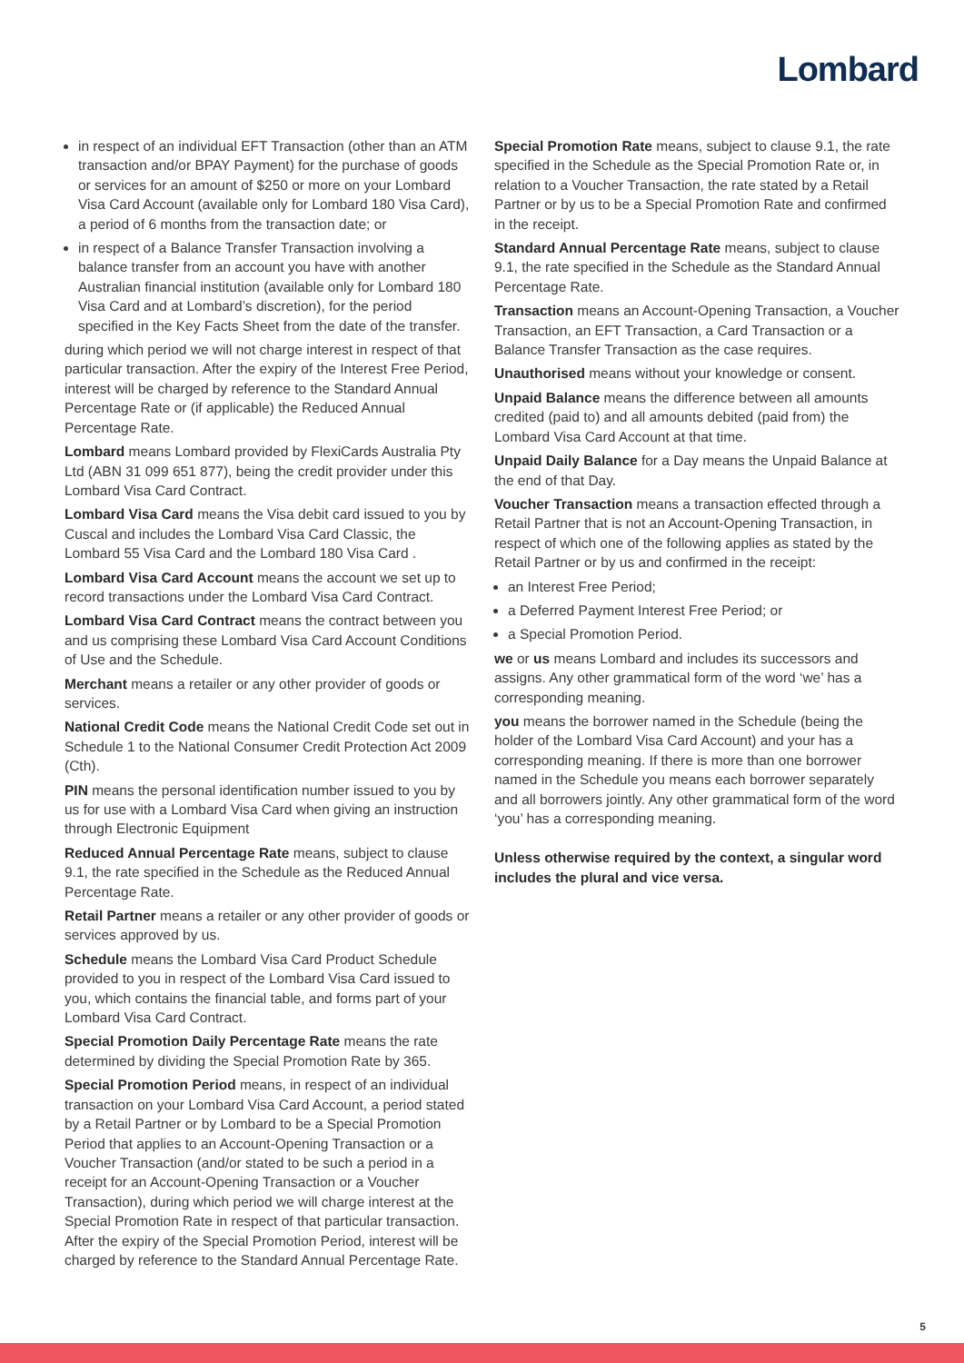Lombard
in respect of an individual EFT Transaction (other than an ATM transaction and/or BPAY Payment) for the purchase of goods or services for an amount of $250 or more on your Lombard Visa Card Account (available only for Lombard 180 Visa Card), a period of 6 months from the transaction date; or
in respect of a Balance Transfer Transaction involving a balance transfer from an account you have with another Australian financial institution (available only for Lombard 180 Visa Card and at Lombard’s discretion), for the period specified in the Key Facts Sheet from the date of the transfer.
during which period we will not charge interest in respect of that particular transaction. After the expiry of the Interest Free Period, interest will be charged by reference to the Standard Annual Percentage Rate or (if applicable) the Reduced Annual Percentage Rate.
Lombard means Lombard provided by FlexiCards Australia Pty Ltd (ABN 31 099 651 877), being the credit provider under this Lombard Visa Card Contract.
Lombard Visa Card means the Visa debit card issued to you by Cuscal and includes the Lombard Visa Card Classic, the Lombard 55 Visa Card and the Lombard 180 Visa Card .
Lombard Visa Card Account means the account we set up to record transactions under the Lombard Visa Card Contract.
Lombard Visa Card Contract means the contract between you and us comprising these Lombard Visa Card Account Conditions of Use and the Schedule.
Merchant means a retailer or any other provider of goods or services.
National Credit Code means the National Credit Code set out in Schedule 1 to the National Consumer Credit Protection Act 2009 (Cth).
PIN means the personal identification number issued to you by us for use with a Lombard Visa Card when giving an instruction through Electronic Equipment
Reduced Annual Percentage Rate means, subject to clause 9.1, the rate specified in the Schedule as the Reduced Annual Percentage Rate.
Retail Partner means a retailer or any other provider of goods or services approved by us.
Schedule means the Lombard Visa Card Product Schedule provided to you in respect of the Lombard Visa Card issued to you, which contains the financial table, and forms part of your Lombard Visa Card Contract.
Special Promotion Daily Percentage Rate means the rate determined by dividing the Special Promotion Rate by 365.
Special Promotion Period means, in respect of an individual transaction on your Lombard Visa Card Account, a period stated by a Retail Partner or by Lombard to be a Special Promotion Period that applies to an Account-Opening Transaction or a Voucher Transaction (and/or stated to be such a period in a receipt for an Account-Opening Transaction or a Voucher Transaction), during which period we will charge interest at the Special Promotion Rate in respect of that particular transaction. After the expiry of the Special Promotion Period, interest will be charged by reference to the Standard Annual Percentage Rate.
Special Promotion Rate means, subject to clause 9.1, the rate specified in the Schedule as the Special Promotion Rate or, in relation to a Voucher Transaction, the rate stated by a Retail Partner or by us to be a Special Promotion Rate and confirmed in the receipt.
Standard Annual Percentage Rate means, subject to clause 9.1, the rate specified in the Schedule as the Standard Annual Percentage Rate.
Transaction means an Account-Opening Transaction, a Voucher Transaction, an EFT Transaction, a Card Transaction or a Balance Transfer Transaction as the case requires.
Unauthorised means without your knowledge or consent.
Unpaid Balance means the difference between all amounts credited (paid to) and all amounts debited (paid from) the Lombard Visa Card Account at that time.
Unpaid Daily Balance for a Day means the Unpaid Balance at the end of that Day.
Voucher Transaction means a transaction effected through a Retail Partner that is not an Account-Opening Transaction, in respect of which one of the following applies as stated by the Retail Partner or by us and confirmed in the receipt:
an Interest Free Period;
a Deferred Payment Interest Free Period; or
a Special Promotion Period.
we or us means Lombard and includes its successors and assigns. Any other grammatical form of the word ‘we’ has a corresponding meaning.
you means the borrower named in the Schedule (being the holder of the Lombard Visa Card Account) and your has a corresponding meaning. If there is more than one borrower named in the Schedule you means each borrower separately and all borrowers jointly. Any other grammatical form of the word ‘you’ has a corresponding meaning.
Unless otherwise required by the context, a singular word includes the plural and vice versa.
5